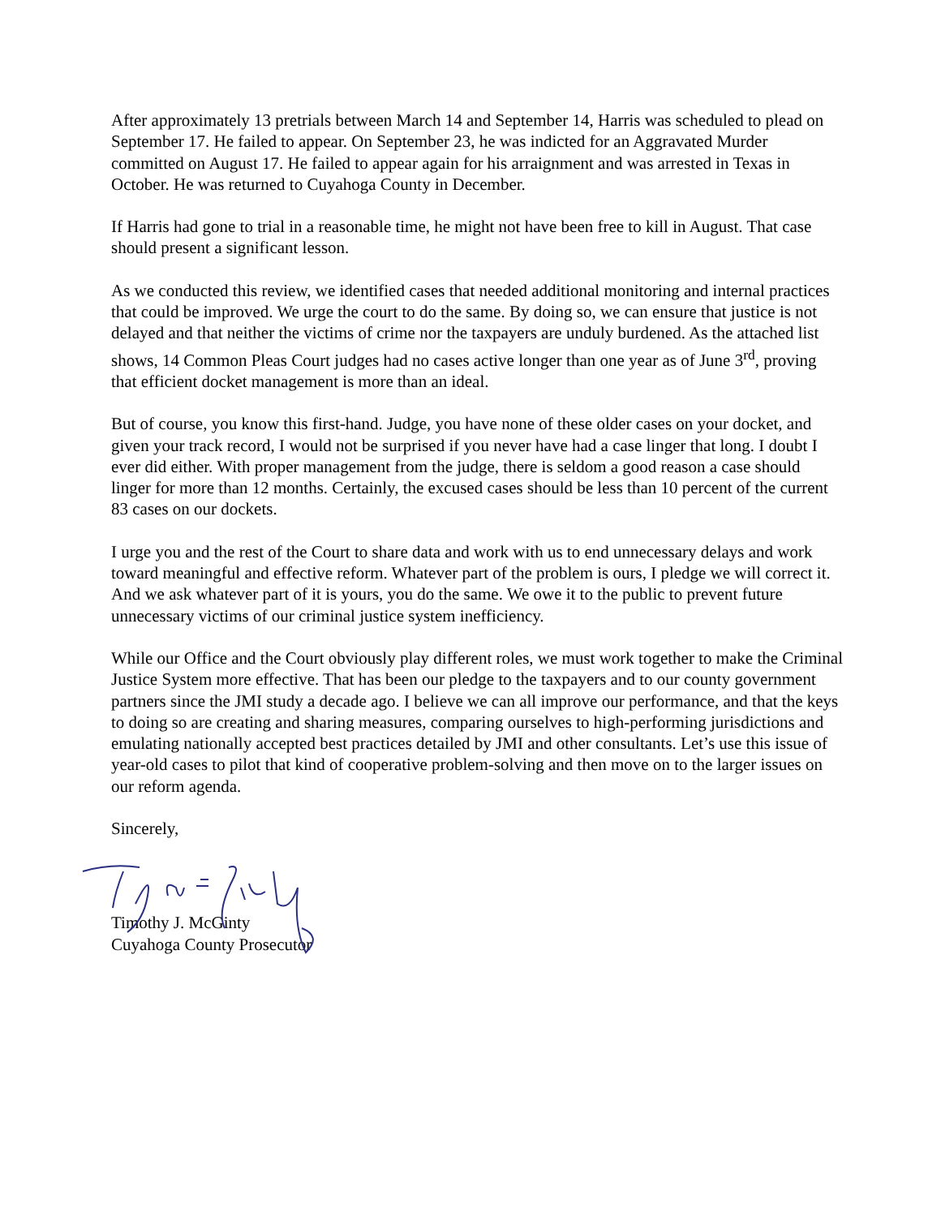After approximately 13 pretrials between March 14 and September 14, Harris was scheduled to plead on September 17. He failed to appear. On September 23, he was indicted for an Aggravated Murder committed on August 17. He failed to appear again for his arraignment and was arrested in Texas in October. He was returned to Cuyahoga County in December.
If Harris had gone to trial in a reasonable time, he might not have been free to kill in August. That case should present a significant lesson.
As we conducted this review, we identified cases that needed additional monitoring and internal practices that could be improved. We urge the court to do the same. By doing so, we can ensure that justice is not delayed and that neither the victims of crime nor the taxpayers are unduly burdened. As the attached list shows, 14 Common Pleas Court judges had no cases active longer than one year as of June 3<sup>rd</sup>, proving that efficient docket management is more than an ideal.
But of course, you know this first-hand. Judge, you have none of these older cases on your docket, and given your track record, I would not be surprised if you never have had a case linger that long. I doubt I ever did either. With proper management from the judge, there is seldom a good reason a case should linger for more than 12 months. Certainly, the excused cases should be less than 10 percent of the current 83 cases on our dockets.
I urge you and the rest of the Court to share data and work with us to end unnecessary delays and work toward meaningful and effective reform. Whatever part of the problem is ours, I pledge we will correct it. And we ask whatever part of it is yours, you do the same. We owe it to the public to prevent future unnecessary victims of our criminal justice system inefficiency.
While our Office and the Court obviously play different roles, we must work together to make the Criminal Justice System more effective. That has been our pledge to the taxpayers and to our county government partners since the JMI study a decade ago. I believe we can all improve our performance, and that the keys to doing so are creating and sharing measures, comparing ourselves to high-performing jurisdictions and emulating nationally accepted best practices detailed by JMI and other consultants. Let’s use this issue of year-old cases to pilot that kind of cooperative problem-solving and then move on to the larger issues on our reform agenda.
Sincerely,
Timothy J. McGinty
Cuyahoga County Prosecutor